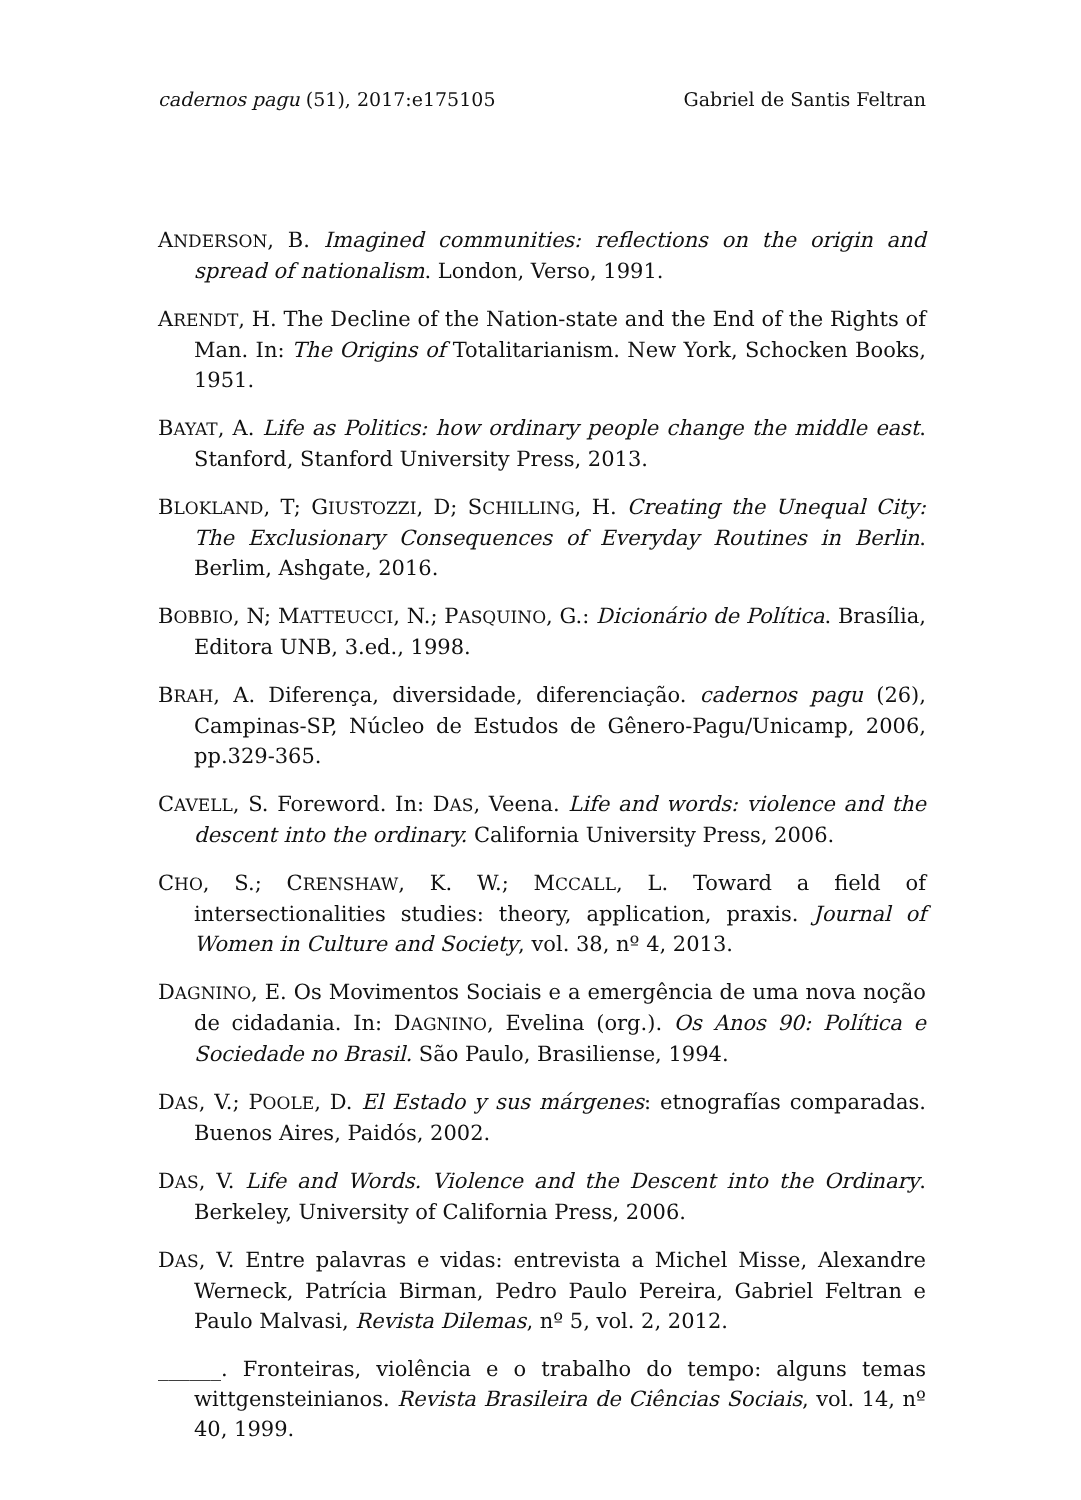cadernos pagu (51), 2017:e175105 Gabriel de Santis Feltran
ANDERSON, B. Imagined communities: reflections on the origin and spread of nationalism. London, Verso, 1991.
ARENDT, H. The Decline of the Nation-state and the End of the Rights of Man. In: The Origins of Totalitarianism. New York, Schocken Books, 1951.
BAYAT, A. Life as Politics: how ordinary people change the middle east. Stanford, Stanford University Press, 2013.
BLOKLAND, T; GIUSTOZZI, D; SCHILLING, H. Creating the Unequal City: The Exclusionary Consequences of Everyday Routines in Berlin. Berlim, Ashgate, 2016.
BOBBIO, N; MATTEUCCI, N.; PASQUINO, G.: Dicionário de Política. Brasília, Editora UNB, 3.ed., 1998.
BRAH, A. Diferença, diversidade, diferenciação. cadernos pagu (26), Campinas-SP, Núcleo de Estudos de Gênero-Pagu/Unicamp, 2006, pp.329-365.
CAVELL, S. Foreword. In: DAS, Veena. Life and words: violence and the descent into the ordinary. California University Press, 2006.
CHO, S.; CRENSHAW, K. W.; MCCALL, L. Toward a field of intersectionalities studies: theory, application, praxis. Journal of Women in Culture and Society, vol. 38, nº 4, 2013.
DAGNINO, E. Os Movimentos Sociais e a emergência de uma nova noção de cidadania. In: DAGNINO, Evelina (org.). Os Anos 90: Política e Sociedade no Brasil. São Paulo, Brasiliense, 1994.
DAS, V.; POOLE, D. El Estado y sus márgenes: etnografías comparadas. Buenos Aires, Paidós, 2002.
DAS, V. Life and Words. Violence and the Descent into the Ordinary. Berkeley, University of California Press, 2006.
DAS, V. Entre palavras e vidas: entrevista a Michel Misse, Alexandre Werneck, Patrícia Birman, Pedro Paulo Pereira, Gabriel Feltran e Paulo Malvasi, Revista Dilemas, nº 5, vol. 2, 2012.
______. Fronteiras, violência e o trabalho do tempo: alguns temas wittgensteinianos. Revista Brasileira de Ciências Sociais, vol. 14, nº 40, 1999.